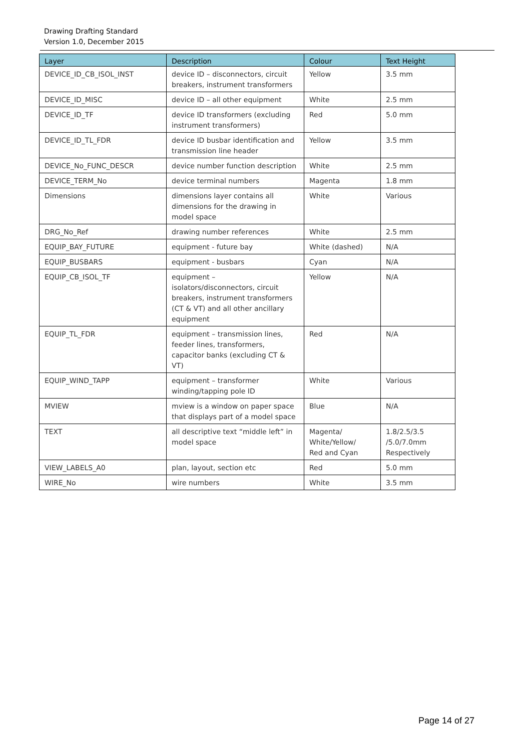Drawing Drafting Standard
Version 1.0, December 2015
| Layer | Description | Colour | Text Height |
| --- | --- | --- | --- |
| DEVICE_ID_CB_ISOL_INST | device ID – disconnectors, circuit breakers, instrument transformers | Yellow | 3.5 mm |
| DEVICE_ID_MISC | device ID – all other equipment | White | 2.5 mm |
| DEVICE_ID_TF | device ID transformers (excluding instrument transformers) | Red | 5.0 mm |
| DEVICE_ID_TL_FDR | device ID busbar identification and transmission line header | Yellow | 3.5 mm |
| DEVICE_No_FUNC_DESCR | device number function description | White | 2.5 mm |
| DEVICE_TERM_No | device terminal numbers | Magenta | 1.8 mm |
| Dimensions | dimensions layer contains all dimensions for the drawing in model space | White | Various |
| DRG_No_Ref | drawing number references | White | 2.5 mm |
| EQUIP_BAY_FUTURE | equipment - future bay | White (dashed) | N/A |
| EQUIP_BUSBARS | equipment - busbars | Cyan | N/A |
| EQUIP_CB_ISOL_TF | equipment – isolators/disconnectors, circuit breakers, instrument transformers (CT & VT) and all other ancillary equipment | Yellow | N/A |
| EQUIP_TL_FDR | equipment – transmission lines, feeder lines, transformers, capacitor banks (excluding CT & VT) | Red | N/A |
| EQUIP_WIND_TAPP | equipment – transformer winding/tapping pole ID | White | Various |
| MVIEW | mview is a window on paper space that displays part of a model space | Blue | N/A |
| TEXT | all descriptive text “middle left” in model space | Magenta/ White/Yellow/ Red and Cyan | 1.8/2.5/3.5 /5.0/7.0mm Respectively |
| VIEW_LABELS_A0 | plan, layout, section etc | Red | 5.0 mm |
| WIRE_No | wire numbers | White | 3.5 mm |
Page 14 of 27